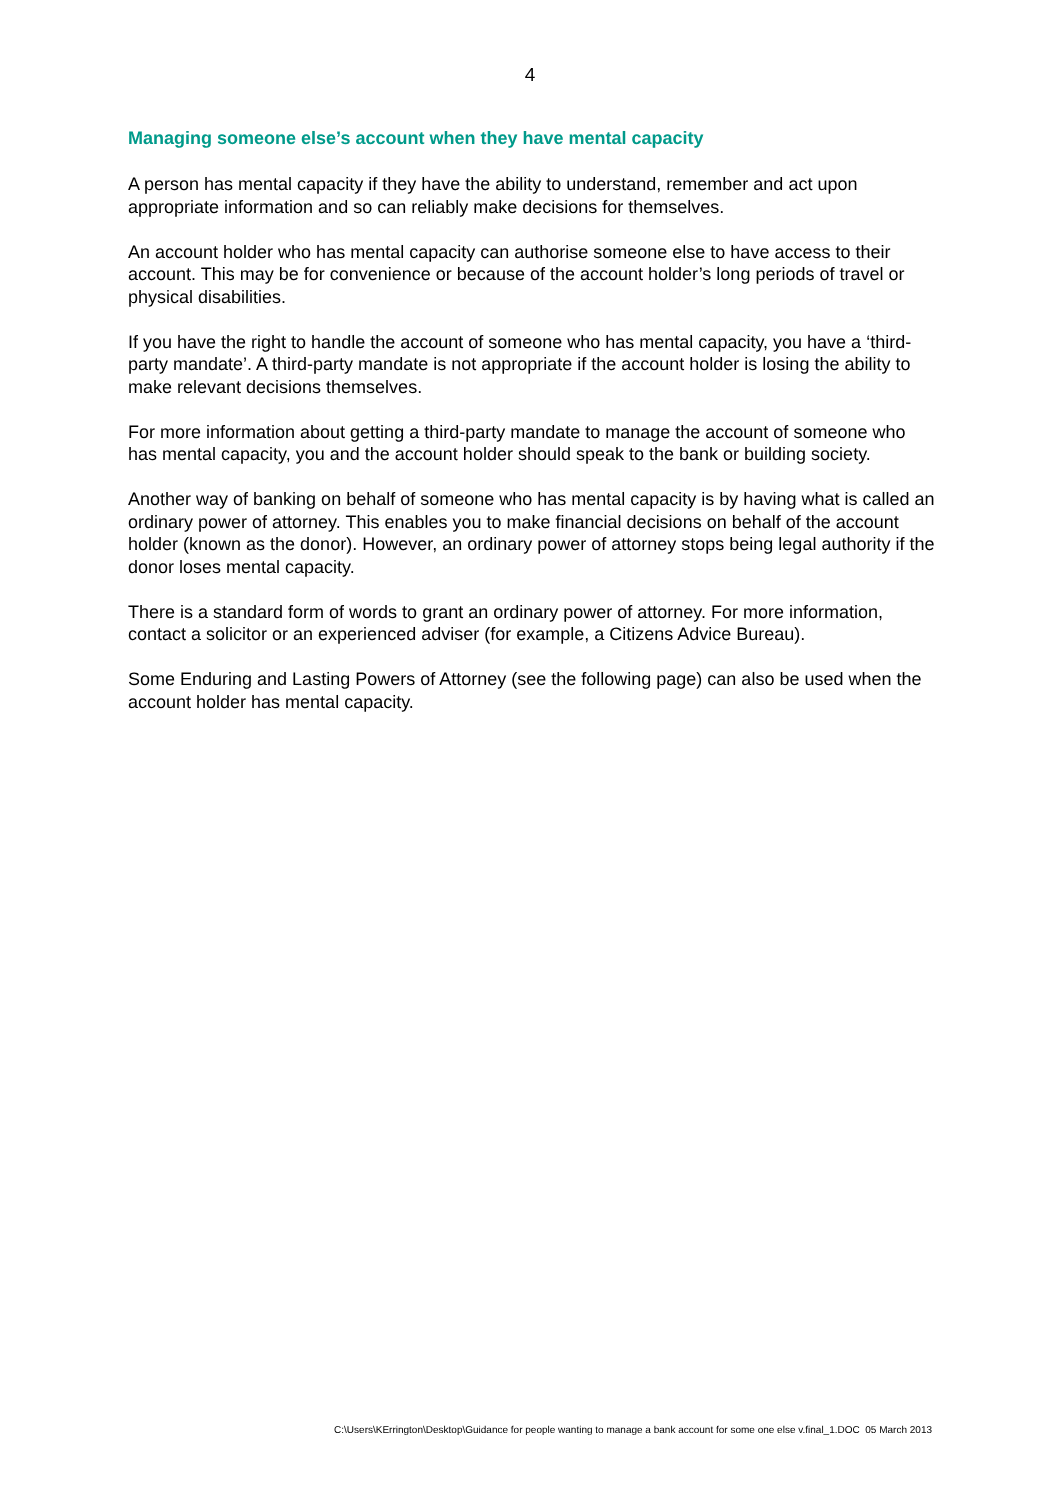4
Managing someone else’s account when they have mental capacity
A person has mental capacity if they have the ability to understand, remember and act upon appropriate information and so can reliably make decisions for themselves.
An account holder who has mental capacity can authorise someone else to have access to their account. This may be for convenience or because of the account holder’s long periods of travel or physical disabilities.
If you have the right to handle the account of someone who has mental capacity, you have a ‘third-party mandate’. A third-party mandate is not appropriate if the account holder is losing the ability to make relevant decisions themselves.
For more information about getting a third-party mandate to manage the account of someone who has mental capacity, you and the account holder should speak to the bank or building society.
Another way of banking on behalf of someone who has mental capacity is by having what is called an ordinary power of attorney. This enables you to make financial decisions on behalf of the account holder (known as the donor). However, an ordinary power of attorney stops being legal authority if the donor loses mental capacity.
There is a standard form of words to grant an ordinary power of attorney. For more information, contact a solicitor or an experienced adviser (for example, a Citizens Advice Bureau).
Some Enduring and Lasting Powers of Attorney (see the following page) can also be used when the account holder has mental capacity.
C:\Users\KErrington\Desktop\Guidance for people wanting to manage a bank account for some one else v.final_1.DOC 05 March 2013